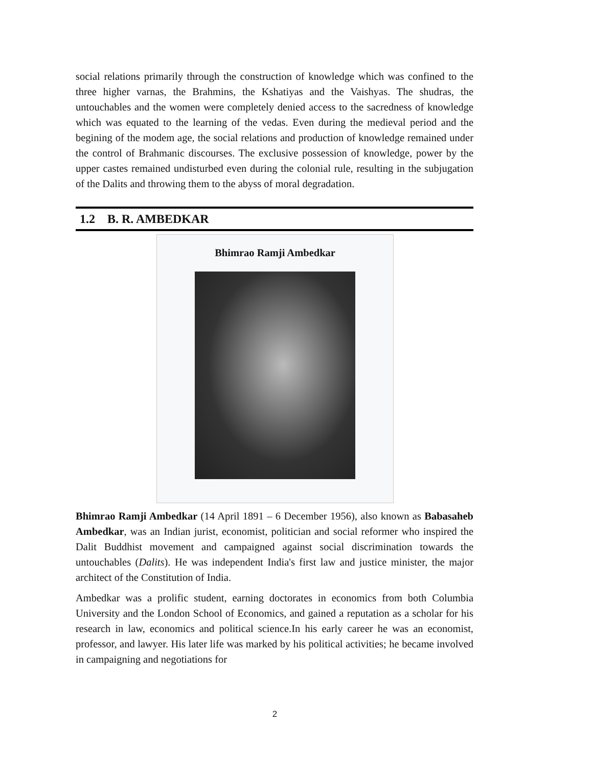social relations primarily through the construction of knowledge which was confined to the three higher varnas, the Brahmins, the Kshatiyas and the Vaishyas. The shudras, the untouchables and the women were completely denied access to the sacredness of knowledge which was equated to the learning of the vedas. Even during the medieval period and the begining of the modem age, the social relations and production of knowledge remained under the control of Brahmanic discourses. The exclusive possession of knowledge, power by the upper castes remained undisturbed even during the colonial rule, resulting in the subjugation of the Dalits and throwing them to the abyss of moral degradation.
1.2 B. R. AMBEDKAR
Bhimrao Ramji Ambedkar
Bhimrao Ramji Ambedkar (14 April 1891 – 6 December 1956), also known as Babasaheb Ambedkar, was an Indian jurist, economist, politician and social reformer who inspired the Dalit Buddhist movement and campaigned against social discrimination towards the untouchables (Dalits). He was independent India's first law and justice minister, the major architect of the Constitution of India.
Ambedkar was a prolific student, earning doctorates in economics from both Columbia University and the London School of Economics, and gained a reputation as a scholar for his research in law, economics and political science.In his early career he was an economist, professor, and lawyer. His later life was marked by his political activities; he became involved in campaigning and negotiations for
2